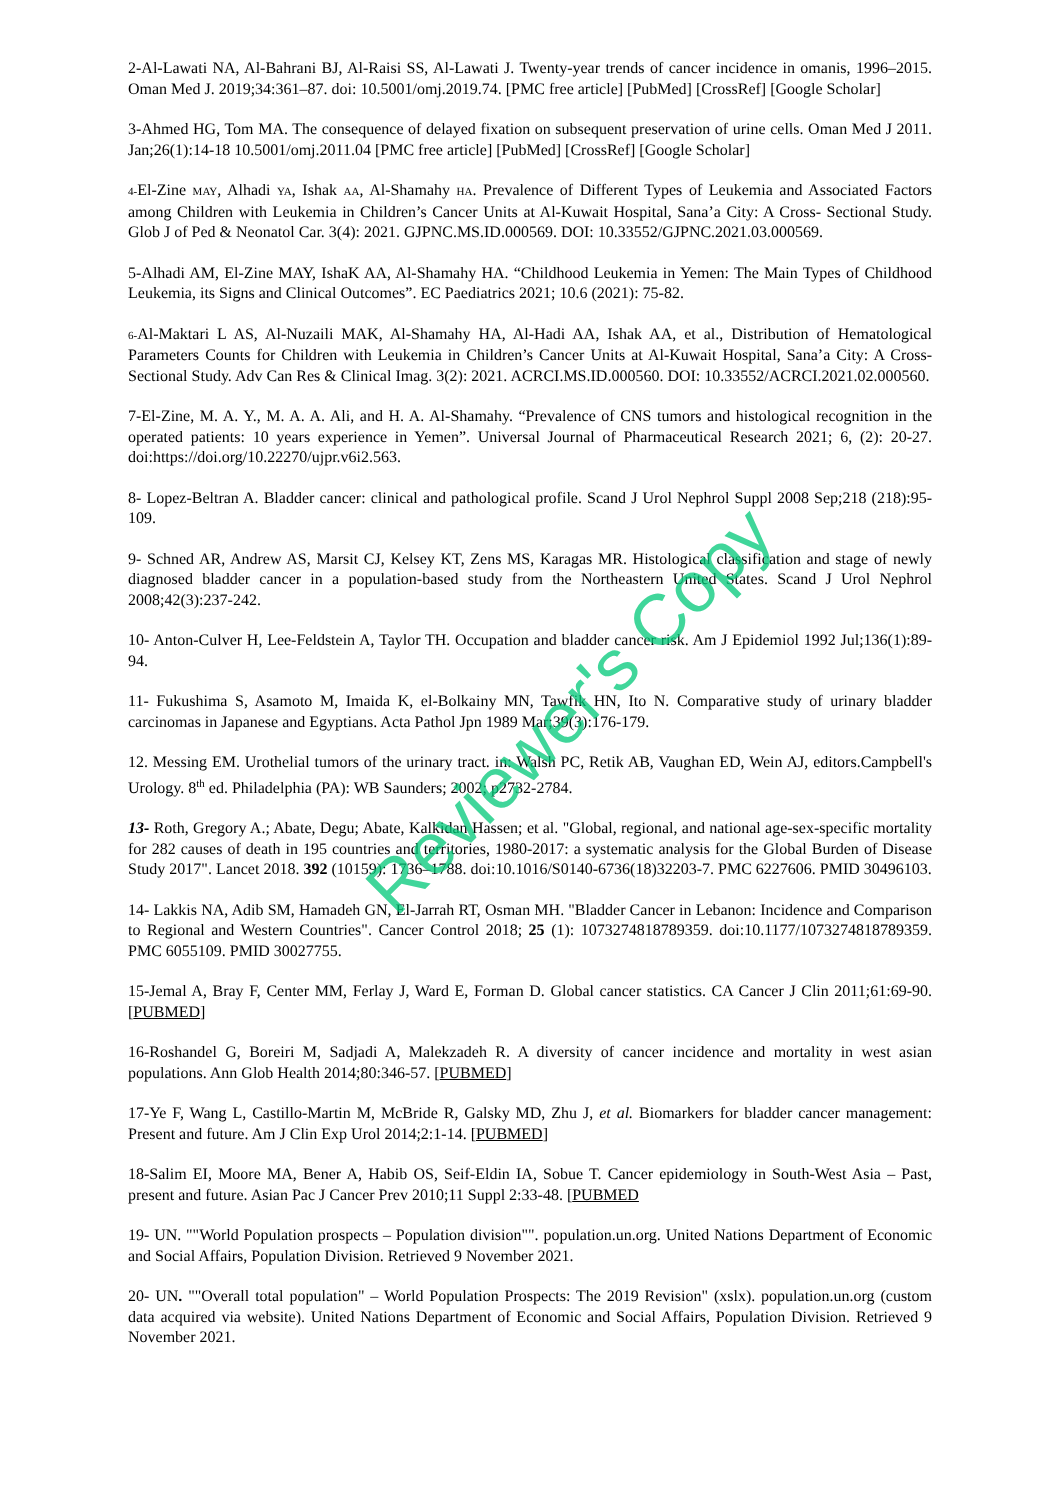2-Al-Lawati NA, Al-Bahrani BJ, Al-Raisi SS, Al-Lawati J. Twenty-year trends of cancer incidence in omanis, 1996–2015. Oman Med J. 2019;34:361–87. doi: 10.5001/omj.2019.74. [PMC free article] [PubMed] [CrossRef] [Google Scholar]
3-Ahmed HG, Tom MA. The consequence of delayed fixation on subsequent preservation of urine cells. Oman Med J 2011. Jan;26(1):14-18 10.5001/omj.2011.04 [PMC free article] [PubMed] [CrossRef] [Google Scholar]
4-El-Zine MAY, Alhadi YA, Ishak AA, Al-Shamahy HA. Prevalence of Different Types of Leukemia and Associated Factors among Children with Leukemia in Children’s Cancer Units at Al-Kuwait Hospital, Sana’a City: A Cross- Sectional Study. Glob J of Ped & Neonatol Car. 3(4): 2021. GJPNC.MS.ID.000569. DOI: 10.33552/GJPNC.2021.03.000569.
5-Alhadi AM, El-Zine MAY, IshaK AA, Al-Shamahy HA. “Childhood Leukemia in Yemen: The Main Types of Childhood Leukemia, its Signs and Clinical Outcomes”. EC Paediatrics 2021; 10.6 (2021): 75-82.
6-Al-Maktari L AS, Al-Nuzaili MAK, Al-Shamahy HA, Al-Hadi AA, Ishak AA, et al., Distribution of Hematological Parameters Counts for Children with Leukemia in Children’s Cancer Units at Al-Kuwait Hospital, Sana’a City: A Cross-Sectional Study. Adv Can Res & Clinical Imag. 3(2): 2021. ACRCI.MS.ID.000560. DOI: 10.33552/ACRCI.2021.02.000560.
7-El-Zine, M. A. Y., M. A. A. Ali, and H. A. Al-Shamahy. “Prevalence of CNS tumors and histological recognition in the operated patients: 10 years experience in Yemen”. Universal Journal of Pharmaceutical Research 2021; 6, (2): 20-27. doi:https://doi.org/10.22270/ujpr.v6i2.563.
8- Lopez-Beltran A. Bladder cancer: clinical and pathological profile. Scand J Urol Nephrol Suppl 2008 Sep;218 (218):95-109.
9- Schned AR, Andrew AS, Marsit CJ, Kelsey KT, Zens MS, Karagas MR. Histological classification and stage of newly diagnosed bladder cancer in a population-based study from the Northeastern United States. Scand J Urol Nephrol 2008;42(3):237-242.
10- Anton-Culver H, Lee-Feldstein A, Taylor TH. Occupation and bladder cancer risk. Am J Epidemiol 1992 Jul;136(1):89-94.
11- Fukushima S, Asamoto M, Imaida K, el-Bolkainy MN, Tawfik HN, Ito N. Comparative study of urinary bladder carcinomas in Japanese and Egyptians. Acta Pathol Jpn 1989 Mar;39(3):176-179.
12. Messing EM. Urothelial tumors of the urinary tract. in: Walsh PC, Retik AB, Vaughan ED, Wein AJ, editors.Campbell's Urology. 8<sup>th</sup> ed. Philadelphia (PA): WB Saunders; 2002; p2732-2784.
13- Roth, Gregory A.; Abate, Degu; Abate, Kalkidan Hassen; et al. "Global, regional, and national age-sex-specific mortality for 282 causes of death in 195 countries and territories, 1980-2017: a systematic analysis for the Global Burden of Disease Study 2017". Lancet 2018. 392 (10159): 1736–1788. doi:10.1016/S0140-6736(18)32203-7. PMC 6227606. PMID 30496103.
14- Lakkis NA, Adib SM, Hamadeh GN, El-Jarrah RT, Osman MH. "Bladder Cancer in Lebanon: Incidence and Comparison to Regional and Western Countries". Cancer Control 2018; 25 (1): 1073274818789359. doi:10.1177/1073274818789359. PMC 6055109. PMID 30027755.
15-Jemal A, Bray F, Center MM, Ferlay J, Ward E, Forman D. Global cancer statistics. CA Cancer J Clin 2011;61:69-90. [PUBMED]
16-Roshandel G, Boreiri M, Sadjadi A, Malekzadeh R. A diversity of cancer incidence and mortality in west asian populations. Ann Glob Health 2014;80:346-57. [PUBMED]
17-Ye F, Wang L, Castillo-Martin M, McBride R, Galsky MD, Zhu J, et al. Biomarkers for bladder cancer management: Present and future. Am J Clin Exp Urol 2014;2:1-14. [PUBMED]
18-Salim EI, Moore MA, Bener A, Habib OS, Seif-Eldin IA, Sobue T. Cancer epidemiology in South-West Asia – Past, present and future. Asian Pac J Cancer Prev 2010;11 Suppl 2:33-48. [PUBMED
19- UN. ""World Population prospects – Population division"". population.un.org. United Nations Department of Economic and Social Affairs, Population Division. Retrieved 9 November 2021.
20- UN. ""Overall total population" – World Population Prospects: The 2019 Revision" (xslx). population.un.org (custom data acquired via website). United Nations Department of Economic and Social Affairs, Population Division. Retrieved 9 November 2021.
Reviewer's Copy